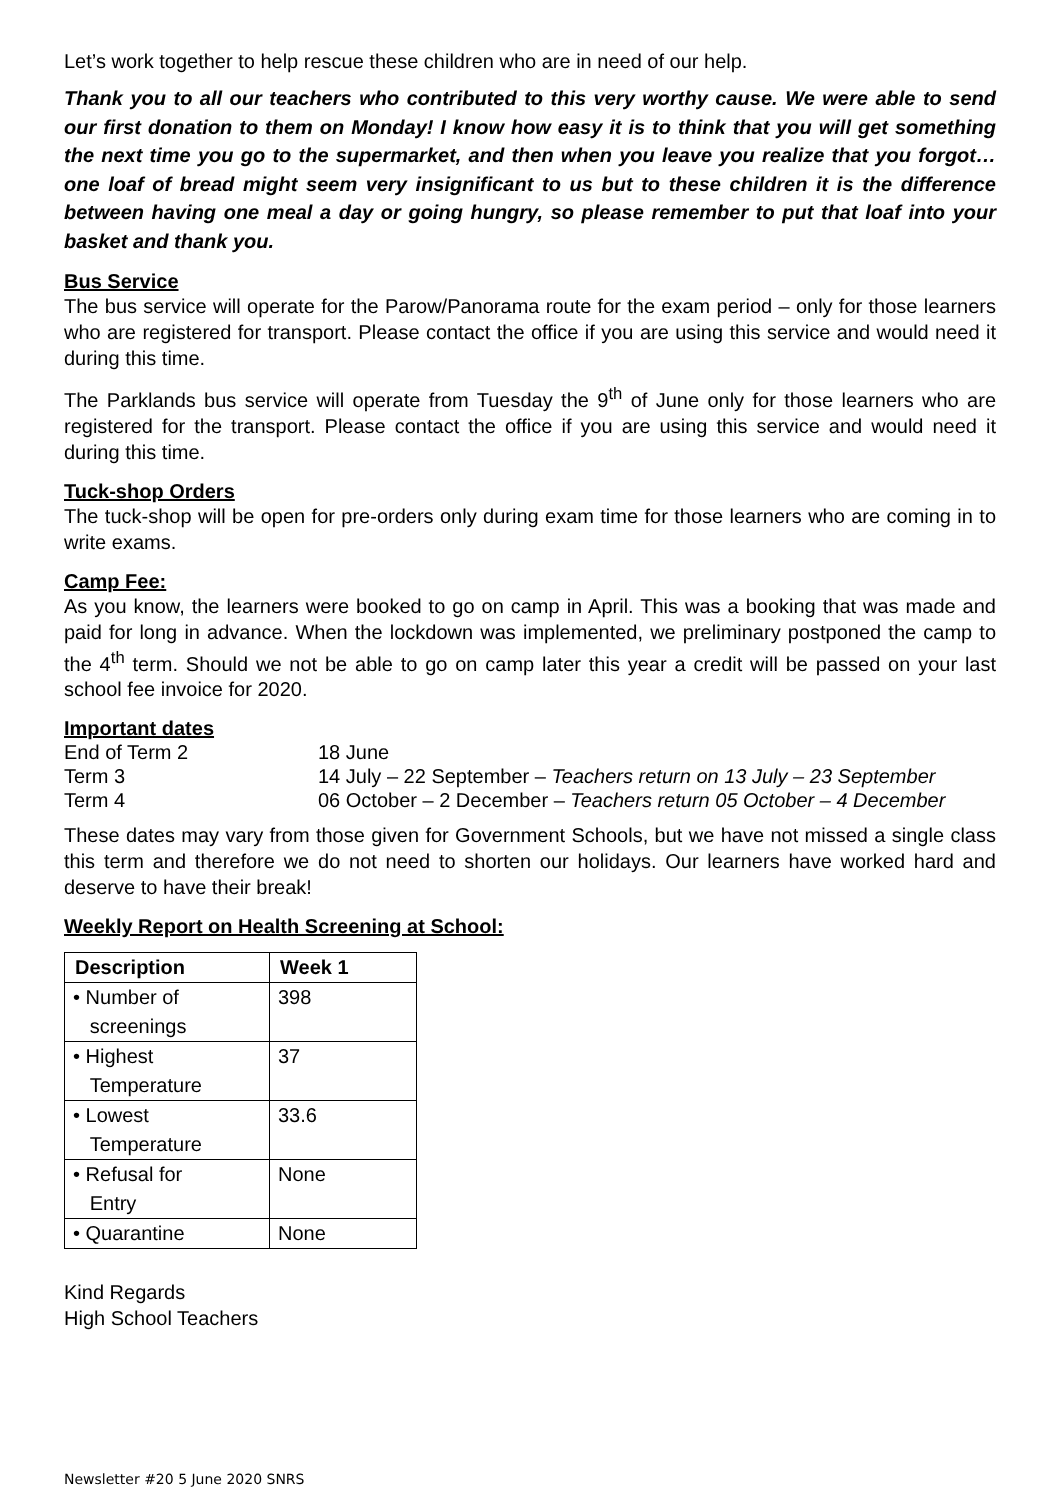Let’s work together to help rescue these children who are in need of our help.
Thank you to all our teachers who contributed to this very worthy cause. We were able to send our first donation to them on Monday! I know how easy it is to think that you will get something the next time you go to the supermarket, and then when you leave you realize that you forgot…one loaf of bread might seem very insignificant to us but to these children it is the difference between having one meal a day or going hungry, so please remember to put that loaf into your basket and thank you.
Bus Service
The bus service will operate for the Parow/Panorama route for the exam period – only for those learners who are registered for transport. Please contact the office if you are using this service and would need it during this time.
The Parklands bus service will operate from Tuesday the 9<sup>th</sup> of June only for those learners who are registered for the transport. Please contact the office if you are using this service and would need it during this time.
Tuck-shop Orders
The tuck-shop will be open for pre-orders only during exam time for those learners who are coming in to write exams.
Camp Fee:
As you know, the learners were booked to go on camp in April. This was a booking that was made and paid for long in advance. When the lockdown was implemented, we preliminary postponed the camp to the 4<sup>th</sup> term. Should we not be able to go on camp later this year a credit will be passed on your last school fee invoice for 2020.
Important dates
| End of Term 2 | 18 June |
| Term 3 | 14 July – 22 September – Teachers return on 13 July – 23 September |
| Term 4 | 06 October – 2 December – Teachers return 05 October – 4 December |
These dates may vary from those given for Government Schools, but we have not missed a single class this term and therefore we do not need to shorten our holidays. Our learners have worked hard and deserve to have their break!
Weekly Report on Health Screening at School:
| Description | Week 1 |
| --- | --- |
| • Number of screenings | 398 |
| • Highest Temperature | 37 |
| • Lowest Temperature | 33.6 |
| • Refusal for Entry | None |
| • Quarantine | None |
Kind Regards
High School Teachers
Newsletter #20 5 June 2020 SNRS